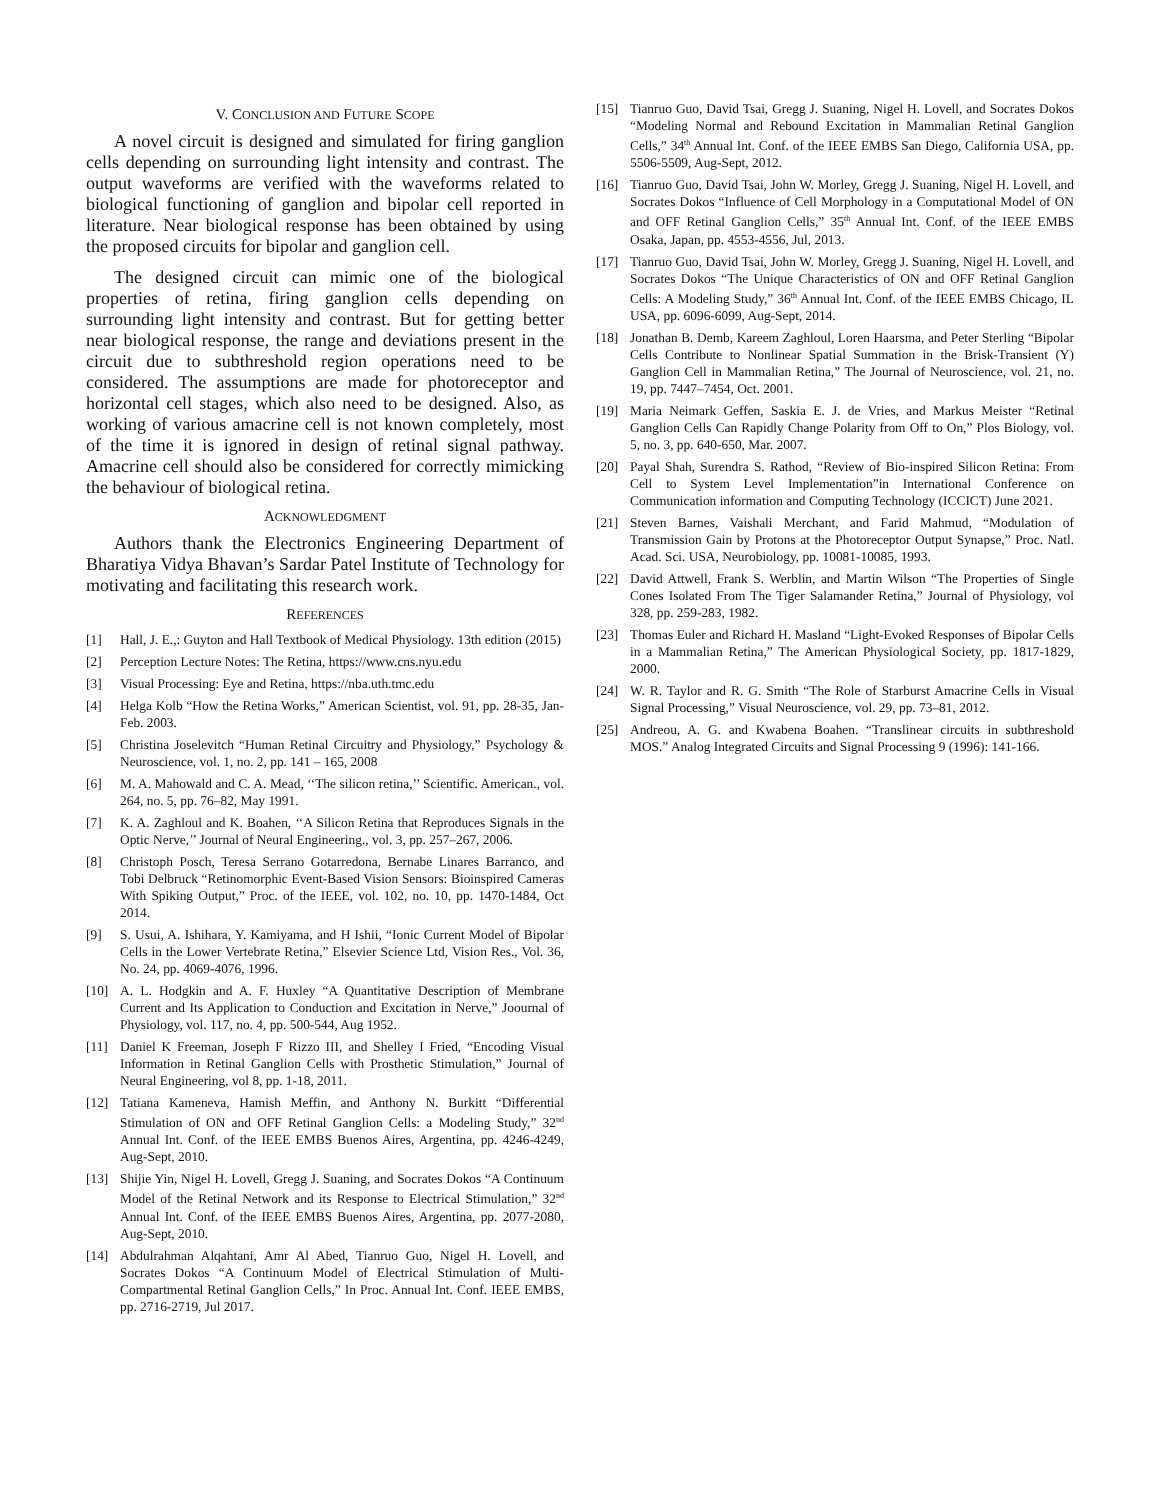V. CONCLUSION AND FUTURE SCOPE
A novel circuit is designed and simulated for firing ganglion cells depending on surrounding light intensity and contrast. The output waveforms are verified with the waveforms related to biological functioning of ganglion and bipolar cell reported in literature. Near biological response has been obtained by using the proposed circuits for bipolar and ganglion cell.
The designed circuit can mimic one of the biological properties of retina, firing ganglion cells depending on surrounding light intensity and contrast. But for getting better near biological response, the range and deviations present in the circuit due to subthreshold region operations need to be considered. The assumptions are made for photoreceptor and horizontal cell stages, which also need to be designed. Also, as working of various amacrine cell is not known completely, most of the time it is ignored in design of retinal signal pathway. Amacrine cell should also be considered for correctly mimicking the behaviour of biological retina.
ACKNOWLEDGMENT
Authors thank the Electronics Engineering Department of Bharatiya Vidya Bhavan’s Sardar Patel Institute of Technology for motivating and facilitating this research work.
REFERENCES
[1] Hall, J. E.,: Guyton and Hall Textbook of Medical Physiology. 13th edition (2015)
[2] Perception Lecture Notes: The Retina, https://www.cns.nyu.edu
[3] Visual Processing: Eye and Retina, https://nba.uth.tmc.edu
[4] Helga Kolb “How the Retina Works,” American Scientist, vol. 91, pp. 28-35, Jan-Feb. 2003.
[5] Christina Joselevitch “Human Retinal Circuitry and Physiology,” Psychology & Neuroscience, vol. 1, no. 2, pp. 141 – 165, 2008
[6] M. A. Mahowald and C. A. Mead, ‘‘The silicon retina,’’ Scientific. American., vol. 264, no. 5, pp. 76–82, May 1991.
[7] K. A. Zaghloul and K. Boahen, ‘‘A Silicon Retina that Reproduces Signals in the Optic Nerve,’’ Journal of Neural Engineering., vol. 3, pp. 257–267, 2006.
[8] Christoph Posch, Teresa Serrano Gotarredona, Bernabe Linares Barranco, and Tobi Delbruck “Retinomorphic Event-Based Vision Sensors: Bioinspired Cameras With Spiking Output,” Proc. of the IEEE, vol. 102, no. 10, pp. 1470-1484, Oct 2014.
[9] S. Usui, A. Ishihara, Y. Kamiyama, and H Ishii, “Ionic Current Model of Bipolar Cells in the Lower Vertebrate Retina,” Elsevier Science Ltd, Vision Res., Vol. 36, No. 24, pp. 4069-4076, 1996.
[10] A. L. Hodgkin and A. F. Huxley “A Quantitative Description of Membrane Current and Its Application to Conduction and Excitation in Nerve,” Joournal of Physiology, vol. 117, no. 4, pp. 500-544, Aug 1952.
[11] Daniel K Freeman, Joseph F Rizzo III, and Shelley I Fried, “Encoding Visual Information in Retinal Ganglion Cells with Prosthetic Stimulation,” Journal of Neural Engineering, vol 8, pp. 1-18, 2011.
[12] Tatiana Kameneva, Hamish Meffin, and Anthony N. Burkitt “Differential Stimulation of ON and OFF Retinal Ganglion Cells: a Modeling Study,” 32<sup>nd</sup> Annual Int. Conf. of the IEEE EMBS Buenos Aires, Argentina, pp. 4246-4249, Aug-Sept, 2010.
[13] Shijie Yin, Nigel H. Lovell, Gregg J. Suaning, and Socrates Dokos “A Continuum Model of the Retinal Network and its Response to Electrical Stimulation,” 32<sup>nd</sup> Annual Int. Conf. of the IEEE EMBS Buenos Aires, Argentina, pp. 2077-2080, Aug-Sept, 2010.
[14] Abdulrahman Alqahtani, Amr Al Abed, Tianruo Guo, Nigel H. Lovell, and Socrates Dokos “A Continuum Model of Electrical Stimulation of Multi-Compartmental Retinal Ganglion Cells,” In Proc. Annual Int. Conf. IEEE EMBS, pp. 2716-2719, Jul 2017.
[15] Tianruo Guo, David Tsai, Gregg J. Suaning, Nigel H. Lovell, and Socrates Dokos “Modeling Normal and Rebound Excitation in Mammalian Retinal Ganglion Cells,” 34<sup>th</sup> Annual Int. Conf. of the IEEE EMBS San Diego, California USA, pp. 5506-5509, Aug-Sept, 2012.
[16] Tianruo Guo, David Tsai, John W. Morley, Gregg J. Suaning, Nigel H. Lovell, and Socrates Dokos “Influence of Cell Morphology in a Computational Model of ON and OFF Retinal Ganglion Cells,” 35<sup>th</sup> Annual Int. Conf. of the IEEE EMBS Osaka, Japan, pp. 4553-4556, Jul, 2013.
[17] Tianruo Guo, David Tsai, John W. Morley, Gregg J. Suaning, Nigel H. Lovell, and Socrates Dokos “The Unique Characteristics of ON and OFF Retinal Ganglion Cells: A Modeling Study,” 36<sup>th</sup> Annual Int. Conf. of the IEEE EMBS Chicago, IL USA, pp. 6096-6099, Aug-Sept, 2014.
[18] Jonathan B. Demb, Kareem Zaghloul, Loren Haarsma, and Peter Sterling “Bipolar Cells Contribute to Nonlinear Spatial Summation in the Brisk-Transient (Y) Ganglion Cell in Mammalian Retina,” The Journal of Neuroscience, vol. 21, no. 19, pp. 7447–7454, Oct. 2001.
[19] Maria Neimark Geffen, Saskia E. J. de Vries, and Markus Meister “Retinal Ganglion Cells Can Rapidly Change Polarity from Off to On,” Plos Biology, vol. 5, no. 3, pp. 640-650, Mar. 2007.
[20] Payal Shah, Surendra S. Rathod, “Review of Bio-inspired Silicon Retina: From Cell to System Level Implementation”in International Conference on Communication information and Computing Technology (ICCICT) June 2021.
[21] Steven Barnes, Vaishali Merchant, and Farid Mahmud, “Modulation of Transmission Gain by Protons at the Photoreceptor Output Synapse,” Proc. Natl. Acad. Sci. USA, Neurobiology, pp. 10081-10085, 1993.
[22] David Attwell, Frank S. Werblin, and Martin Wilson “The Properties of Single Cones Isolated From The Tiger Salamander Retina,” Journal of Physiology, vol 328, pp. 259-283, 1982.
[23] Thomas Euler and Richard H. Masland “Light-Evoked Responses of Bipolar Cells in a Mammalian Retina,” The American Physiological Society, pp. 1817-1829, 2000.
[24] W. R. Taylor and R. G. Smith “The Role of Starburst Amacrine Cells in Visual Signal Processing,” Visual Neuroscience, vol. 29, pp. 73–81, 2012.
[25] Andreou, A. G. and Kwabena Boahen. “Translinear circuits in subthreshold MOS.” Analog Integrated Circuits and Signal Processing 9 (1996): 141-166.